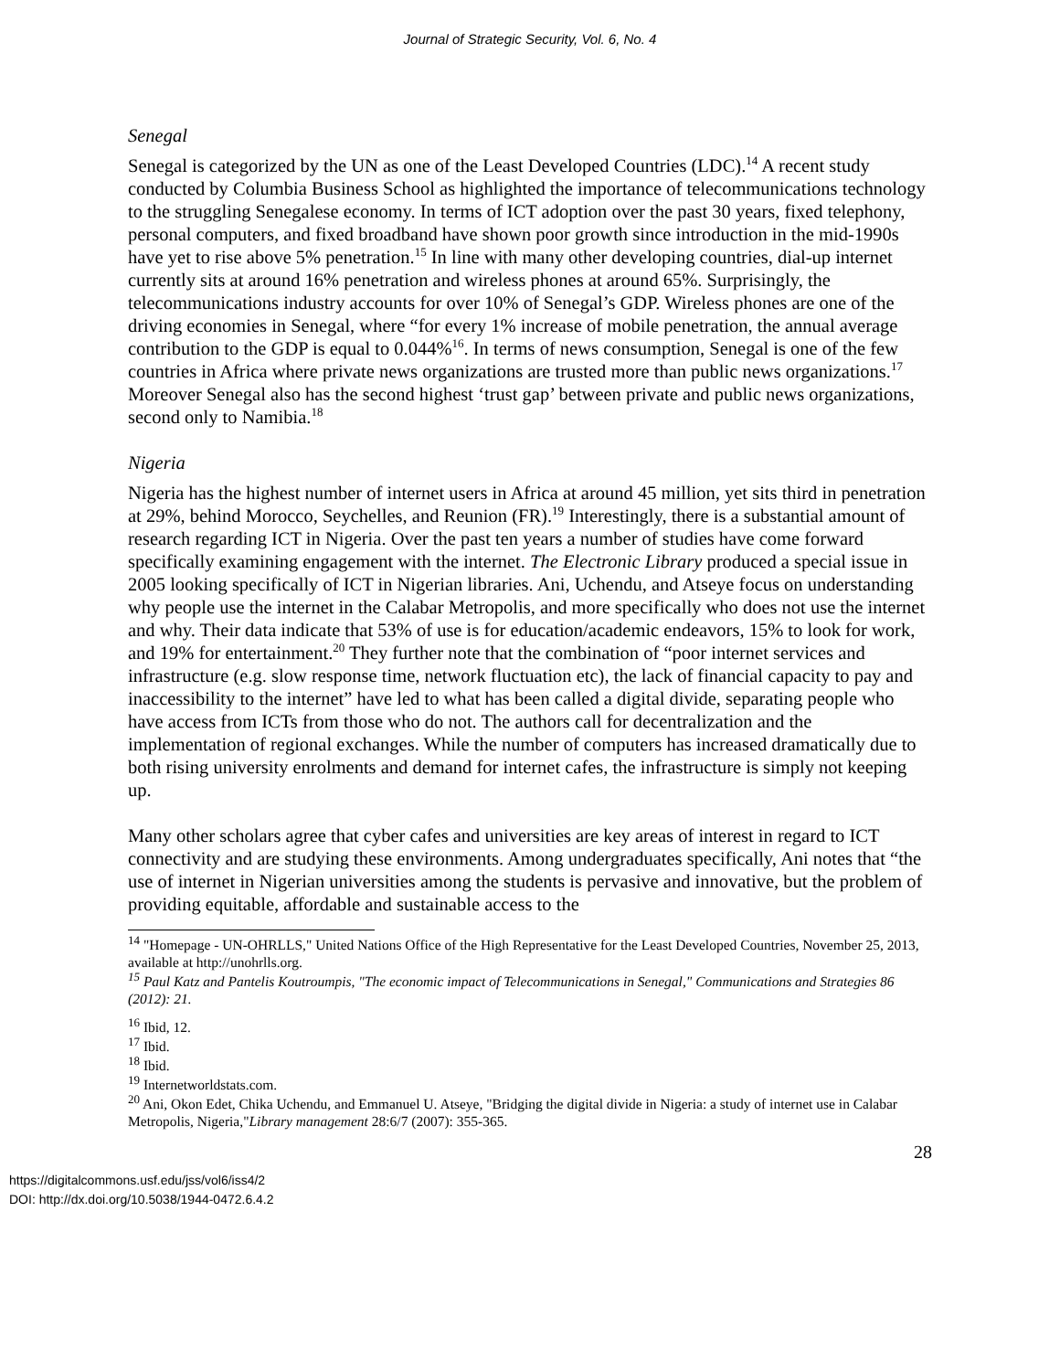Journal of Strategic Security, Vol. 6, No. 4
Senegal
Senegal is categorized by the UN as one of the Least Developed Countries (LDC).<sup>14</sup> A recent study conducted by Columbia Business School as highlighted the importance of telecommunications technology to the struggling Senegalese economy. In terms of ICT adoption over the past 30 years, fixed telephony, personal computers, and fixed broadband have shown poor growth since introduction in the mid-1990s have yet to rise above 5% penetration.<sup>15</sup> In line with many other developing countries, dial-up internet currently sits at around 16% penetration and wireless phones at around 65%. Surprisingly, the telecommunications industry accounts for over 10% of Senegal’s GDP. Wireless phones are one of the driving economies in Senegal, where “for every 1% increase of mobile penetration, the annual average contribution to the GDP is equal to 0.044%<sup>16</sup>. In terms of news consumption, Senegal is one of the few countries in Africa where private news organizations are trusted more than public news organizations.<sup>17</sup> Moreover Senegal also has the second highest ‘trust gap’ between private and public news organizations, second only to Namibia.<sup>18</sup>
Nigeria
Nigeria has the highest number of internet users in Africa at around 45 million, yet sits third in penetration at 29%, behind Morocco, Seychelles, and Reunion (FR).<sup>19</sup> Interestingly, there is a substantial amount of research regarding ICT in Nigeria. Over the past ten years a number of studies have come forward specifically examining engagement with the internet. The Electronic Library produced a special issue in 2005 looking specifically of ICT in Nigerian libraries. Ani, Uchendu, and Atseye focus on understanding why people use the internet in the Calabar Metropolis, and more specifically who does not use the internet and why. Their data indicate that 53% of use is for education/academic endeavors, 15% to look for work, and 19% for entertainment.<sup>20</sup> They further note that the combination of “poor internet services and infrastructure (e.g. slow response time, network fluctuation etc), the lack of financial capacity to pay and inaccessibility to the internet” have led to what has been called a digital divide, separating people who have access from ICTs from those who do not. The authors call for decentralization and the implementation of regional exchanges. While the number of computers has increased dramatically due to both rising university enrolments and demand for internet cafes, the infrastructure is simply not keeping up.
Many other scholars agree that cyber cafes and universities are key areas of interest in regard to ICT connectivity and are studying these environments. Among undergraduates specifically, Ani notes that “the use of internet in Nigerian universities among the students is pervasive and innovative, but the problem of providing equitable, affordable and sustainable access to the
<sup>14</sup> "Homepage - UN-OHRLLS," United Nations Office of the High Representative for the Least Developed Countries, November 25, 2013, available at http://unohrlls.org.
<sup>15</sup> Paul Katz and Pantelis Koutroumpis, "The economic impact of Telecommunications in Senegal," Communications and Strategies 86 (2012): 21.
<sup>16</sup> Ibid, 12.
<sup>17</sup> Ibid.
<sup>18</sup> Ibid.
<sup>19</sup> Internetworldstats.com.
<sup>20</sup> Ani, Okon Edet, Chika Uchendu, and Emmanuel U. Atseye, "Bridging the digital divide in Nigeria: a study of internet use in Calabar Metropolis, Nigeria,"Library management 28:6/7 (2007): 355-365.
28
https://digitalcommons.usf.edu/jss/vol6/iss4/2
DOI: http://dx.doi.org/10.5038/1944-0472.6.4.2